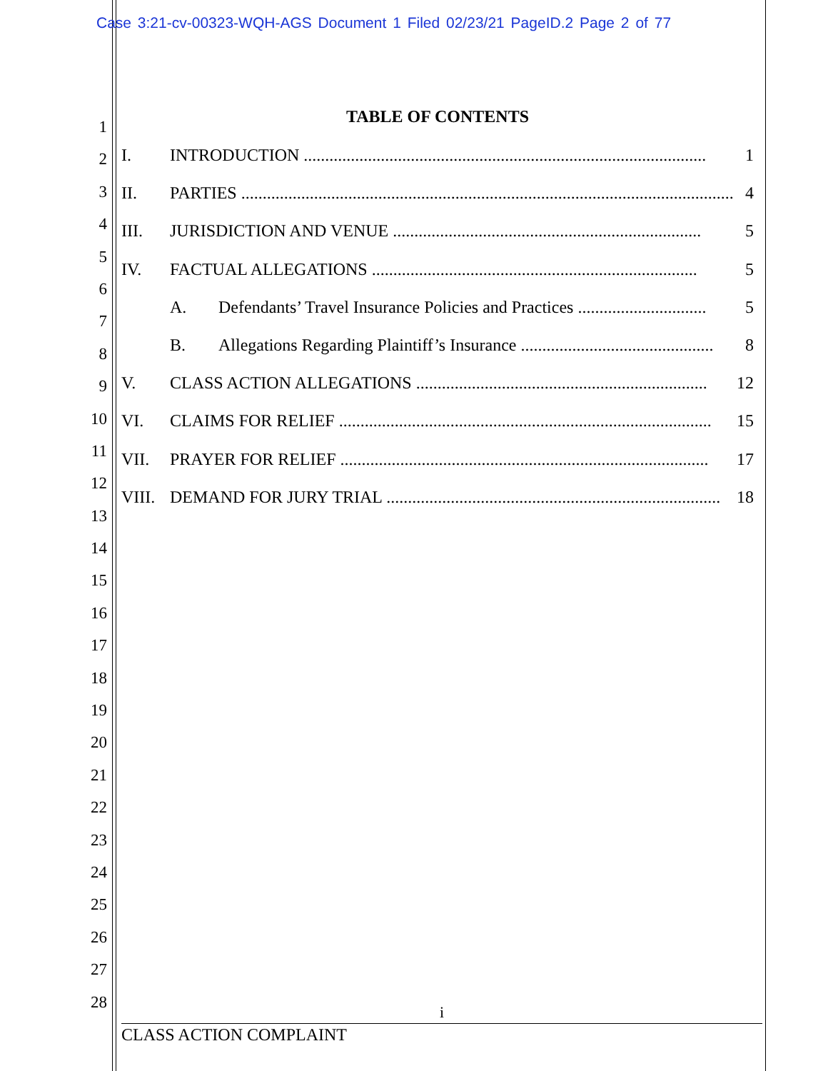Case 3:21-cv-00323-WQH-AGS Document 1 Filed 02/23/21 PageID.2 Page 2 of 77
1
2
3
4
5
6
7
8
9
10
11
12
13
14
15
16
17
18
19
20
21
22
23
24
25
26
27
28
TABLE OF CONTENTS
I. INTRODUCTION .............................................................................................. 1
II. PARTIES ................................................................................................................... 4
III. JURISDICTION AND VENUE ........................................................................ 5
IV. FACTUAL ALLEGATIONS ............................................................................ 5
A. Defendants’ Travel Insurance Policies and Practices .............................. 5
B. Allegations Regarding Plaintiff’s Insurance ............................................. 8
V. CLASS ACTION ALLEGATIONS .................................................................... 12
VI. CLAIMS FOR RELIEF ....................................................................................... 15
VII. PRAYER FOR RELIEF ...................................................................................... 17
VIII. DEMAND FOR JURY TRIAL .............................................................................. 18
i
CLASS ACTION COMPLAINT